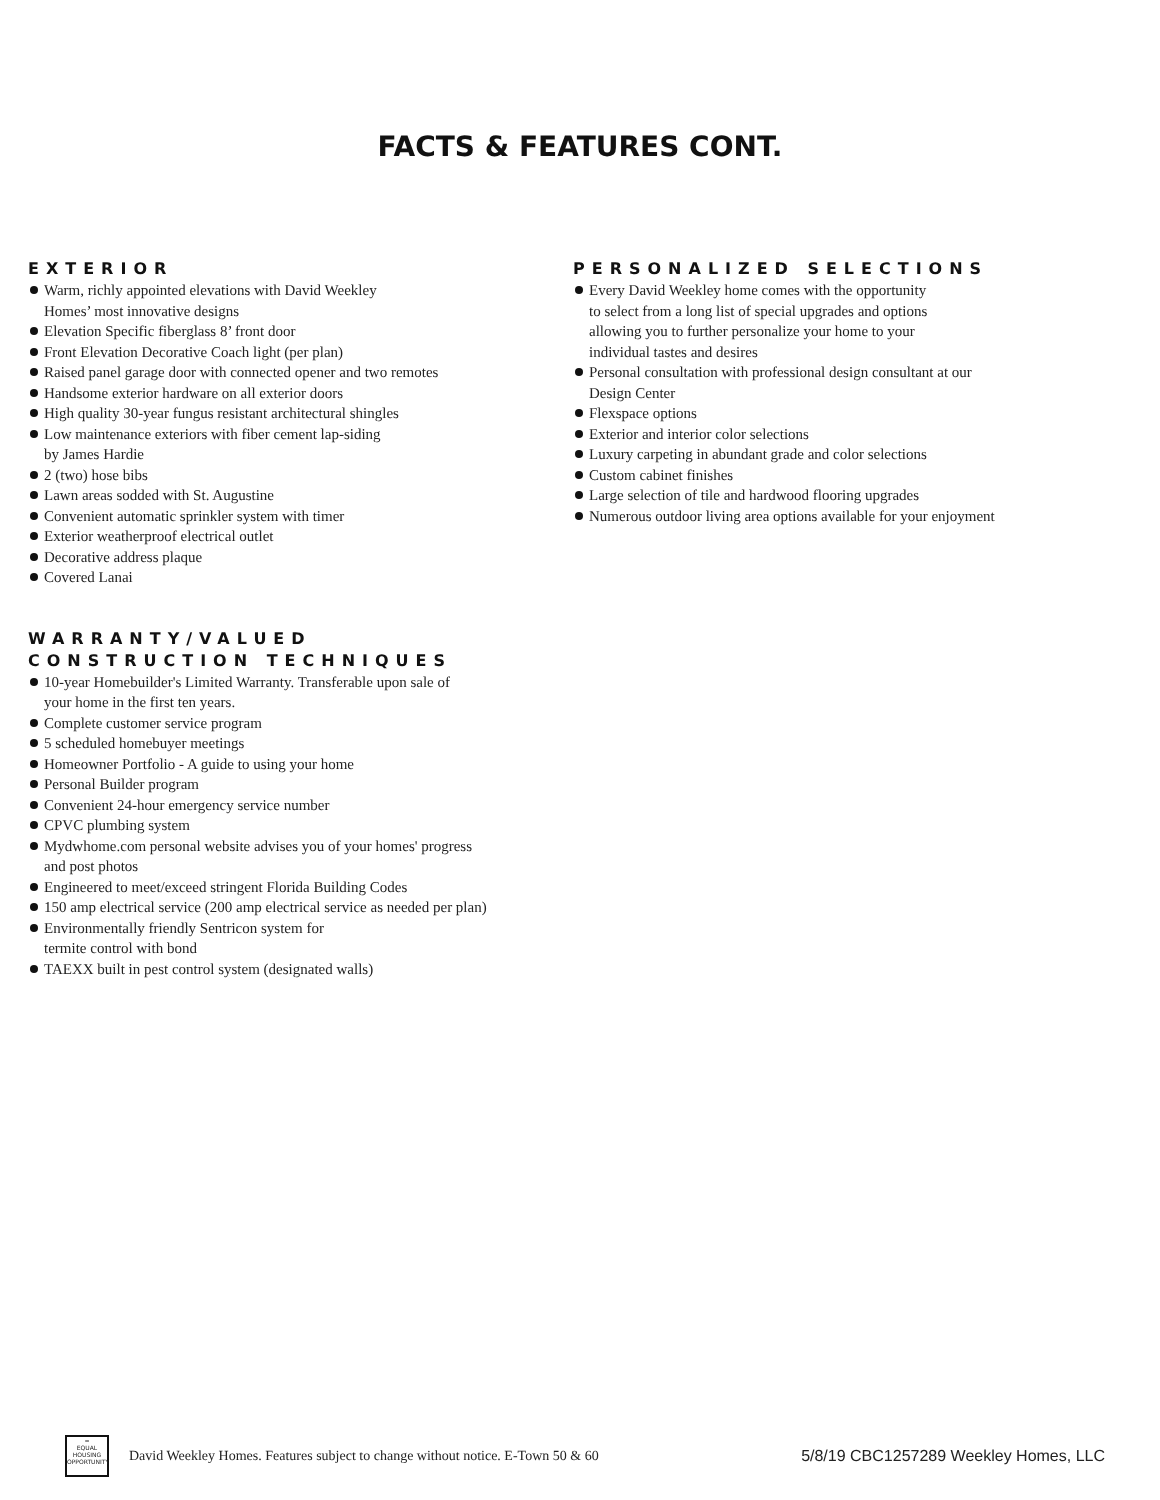FACTS & FEATURES CONT.
EXTERIOR
Warm, richly appointed elevations with David Weekley
Homes’ most innovative designs
Elevation Specific fiberglass 8’ front door
Front Elevation Decorative Coach light (per plan)
Raised panel garage door with connected opener and two remotes
Handsome exterior hardware on all exterior doors
High quality 30-year fungus resistant architectural shingles
Low maintenance exteriors with fiber cement lap-siding
by James Hardie
2 (two) hose bibs
Lawn areas sodded with St. Augustine
Convenient automatic sprinkler system with timer
Exterior weatherproof electrical outlet
Decorative address plaque
Covered Lanai
WARRANTY/VALUED
CONSTRUCTION TECHNIQUES
10-year Homebuilder's Limited Warranty. Transferable upon sale of
your home in the first ten years.
Complete customer service program
5 scheduled homebuyer meetings
Homeowner Portfolio - A guide to using your home
Personal Builder program
Convenient 24-hour emergency service number
CPVC plumbing system
Mydwhome.com personal website advises you of your homes' progress
and post photos
Engineered to meet/exceed stringent Florida Building Codes
150 amp electrical service (200 amp electrical service as needed per plan)
Environmentally friendly Sentricon system for
termite control with bond
TAEXX built in pest control system (designated walls)
PERSONALIZED SELECTIONS
Every David Weekley home comes with the opportunity
to select from a long list of special upgrades and options
allowing you to further personalize your home to your
individual tastes and desires
Personal consultation with professional design consultant at our
Design Center
Flexspace options
Exterior and interior color selections
Luxury carpeting in abundant grade and color selections
Custom cabinet finishes
Large selection of tile and hardwood flooring upgrades
Numerous outdoor living area options available for your enjoyment
═
EQUAL HOUSING OPPORTUNITY
David Weekley Homes. Features subject to change without notice. E-Town 50 & 60
5/8/19 CBC1257289 Weekley Homes, LLC